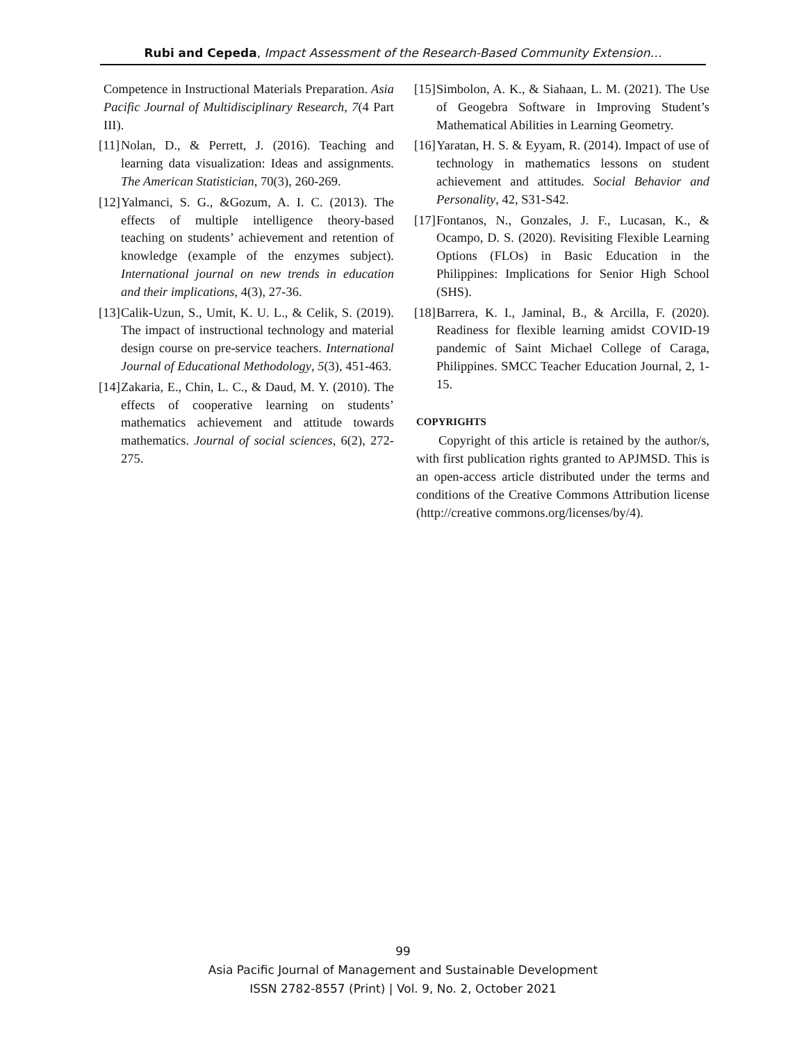Rubi and Cepeda, Impact Assessment of the Research-Based Community Extension…
Competence in Instructional Materials Preparation. Asia Pacific Journal of Multidisciplinary Research, 7(4 Part III).
[11]
Nolan, D., & Perrett, J. (2016). Teaching and learning data visualization: Ideas and assignments. The American Statistician, 70(3), 260-269.
[12]
Yalmanci, S. G., &Gozum, A. I. C. (2013). The effects of multiple intelligence theory-based teaching on students’ achievement and retention of knowledge (example of the enzymes subject). International journal on new trends in education and their implications, 4(3), 27-36.
[13]
Calik-Uzun, S., Umit, K. U. L., & Celik, S. (2019). The impact of instructional technology and material design course on pre-service teachers. International Journal of Educational Methodology, 5(3), 451-463.
[14]
Zakaria, E., Chin, L. C., & Daud, M. Y. (2010). The effects of cooperative learning on students’ mathematics achievement and attitude towards mathematics. Journal of social sciences, 6(2), 272-275.
[15]
Simbolon, A. K., & Siahaan, L. M. (2021). The Use of Geogebra Software in Improving Student’s Mathematical Abilities in Learning Geometry.
[16]
Yaratan, H. S. & Eyyam, R. (2014). Impact of use of technology in mathematics lessons on student achievement and attitudes. Social Behavior and Personality, 42, S31-S42.
[17]
Fontanos, N., Gonzales, J. F., Lucasan, K., & Ocampo, D. S. (2020). Revisiting Flexible Learning Options (FLOs) in Basic Education in the Philippines: Implications for Senior High School (SHS).
[18]
Barrera, K. I., Jaminal, B., & Arcilla, F. (2020). Readiness for flexible learning amidst COVID-19 pandemic of Saint Michael College of Caraga, Philippines. SMCC Teacher Education Journal, 2, 1-15.
COPYRIGHTS
Copyright of this article is retained by the author/s, with first publication rights granted to APJMSD. This is an open-access article distributed under the terms and conditions of the Creative Commons Attribution license (http://creative commons.org/licenses/by/4).
99
Asia Pacific Journal of Management and Sustainable Development
ISSN 2782-8557 (Print) | Vol. 9, No. 2, October 2021